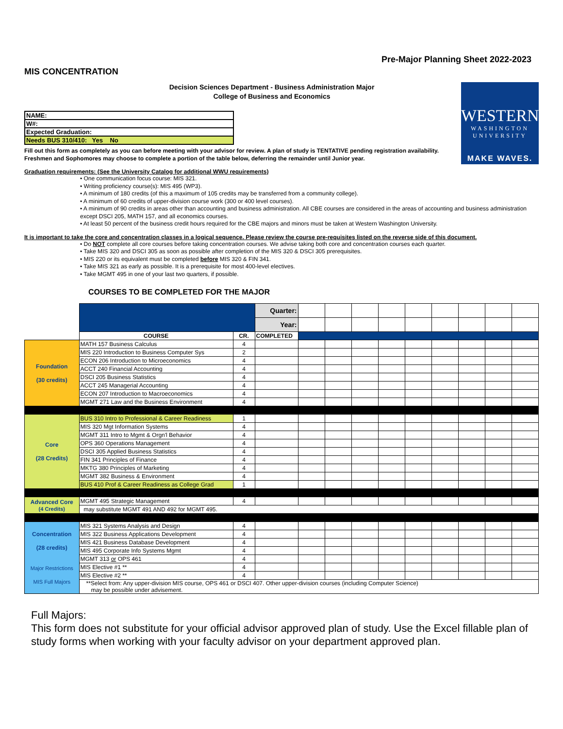Pre-Major Planning Sheet 2022-2023
MIS CONCENTRATION
Decision Sciences Department - Business Administration Major
College of Business and Economics
WESTERN
WASHINGTON
UNIVERSITY
MAKE WAVES.
| NAME: |
| W#: |
| Expected Graduation: |
| Needs BUS 310/410: Yes No |
Fill out this form as completely as you can before meeting with your advisor for review. A plan of study is TENTATIVE pending registration availability. Freshmen and Sophomores may choose to complete a portion of the table below, deferring the remainder until Junior year.
Graduation requirements: (See the University Catalog for additional WWU requirements)
• One communication focus course: MIS 321.
• Writing proficiency course(s): MIS 495 (WP3).
• A minimum of 180 credits (of this a maximum of 105 credits may be transferred from a community college).
• A minimum of 60 credits of upper-division course work (300 or 400 level courses).
• A minimum of 90 credits in areas other than accounting and business administration. All CBE courses are considered in the areas of accounting and business administration except DSCI 205, MATH 157, and all economics courses.
• At least 50 percent of the business credit hours required for the CBE majors and minors must be taken at Western Washington University.
It is important to take the core and concentration classes in a logical sequence. Please review the course pre-requisites listed on the reverse side of this document.
• Do NOT complete all core courses before taking concentration courses. We advise taking both core and concentration courses each quarter.
• Take MIS 320 and DSCI 305 as soon as possible after completion of the MIS 320 & DSCI 305 prerequisites.
• MIS 220 or its equivalent must be completed before MIS 320 & FIN 341.
• Take MIS 321 as early as possible. It is a prerequisite for most 400-level electives.
• Take MGMT 495 in one of your last two quarters, if possible.
COURSES TO BE COMPLETED FOR THE MAJOR
| | | | Quarter: | | | | | | | | | |
| | | | Year: | | | | | | | | | |
| | COURSE | CR. | COMPLETED | | | | | | | | | |
| Foundation (30 credits) | MATH 157 Business Calculus | 4 | | | | | | | | | | |
| | MIS 220 Introduction to Business Computer Sys | 2 | | | | | | | | | | |
| | ECON 206 Introduction to Microeconomics | 4 | | | | | | | | | | |
| | ACCT 240 Financial Accounting | 4 | | | | | | | | | | |
| | DSCI 205 Business Statistics | 4 | | | | | | | | | | |
| | ACCT 245 Managerial Accounting | 4 | | | | | | | | | | |
| | ECON 207 Introduction to Macroeconomics | 4 | | | | | | | | | | |
| | MGMT 271 Law and the Business Environment | 4 | | | | | | | | | | |
| Core (28 Credits) | BUS 310 Intro to Professional & Career Readiness | 1 | | | | | | | | | | |
| | MIS 320 Mgt Information Systems | 4 | | | | | | | | | | |
| | MGMT 311 Intro to Mgmt & Orgn'l Behavior | 4 | | | | | | | | | | |
| | OPS 360 Operations Management | 4 | | | | | | | | | | |
| | DSCI 305 Applied Business Statistics | 4 | | | | | | | | | | |
| | FIN 341 Principles of Finance | 4 | | | | | | | | | | |
| | MKTG 380 Principles of Marketing | 4 | | | | | | | | | | |
| | MGMT 382 Business & Environment | 4 | | | | | | | | | | |
| | BUS 410 Prof & Career Readiness as College Grad | 1 | | | | | | | | | | |
| Advanced Core (4 Credits) | MGMT 495 Strategic Management | 4 | | | | | | | | | | |
| | may substitute MGMT 491 AND 492 for MGMT 495. | | | | | | | | | | | |
| Concentration (28 credits) Major Restrictions MIS Full Majors | MIS 321 Systems Analysis and Design | 4 | | | | | | | | | | |
| | MIS 322 Business Applications Development | 4 | | | | | | | | | | |
| | MIS 421 Business Database Development | 4 | | | | | | | | | | |
| | MIS 495 Corporate Info Systems Mgmt | 4 | | | | | | | | | | |
| | MGMT 313 or OPS 461 | 4 | | | | | | | | | | |
| | MIS Elective #1 ** | 4 | | | | | | | | | | |
| | MIS Elective #2 ** | 4 | | | | | | | | | | |
| | **Select from: Any upper-division MIS course, OPS 461 or DSCI 407. Other upper-division courses (including Computer Science) may be possible under advisement. | | | | | | | | | | | |
Full Majors:
This form does not substitute for your official advisor approved plan of study. Use the Excel fillable plan of study forms when working with your faculty advisor on your department approved plan.